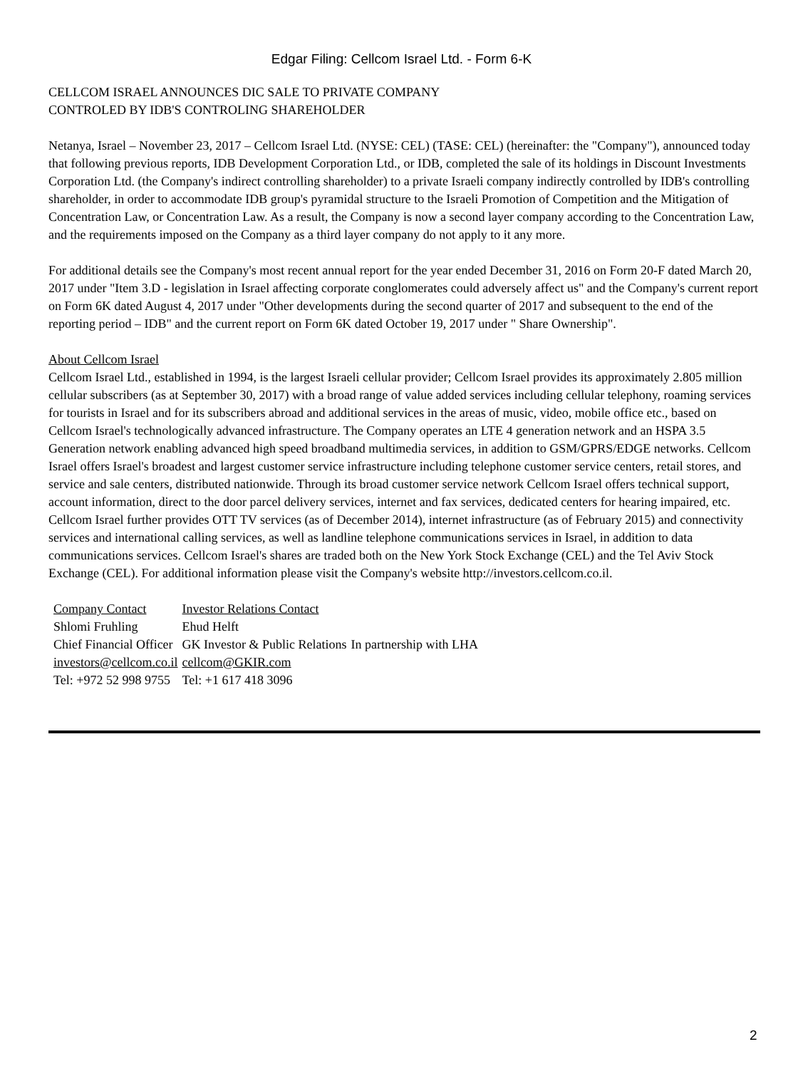Edgar Filing: Cellcom Israel Ltd. - Form 6-K
CELLCOM ISRAEL ANNOUNCES DIC SALE TO PRIVATE COMPANY
CONTROLED BY IDB'S CONTROLING SHAREHOLDER
Netanya, Israel – November 23, 2017 – Cellcom Israel Ltd. (NYSE: CEL) (TASE: CEL) (hereinafter: the "Company"), announced today that following previous reports, IDB Development Corporation Ltd., or IDB, completed the sale of its holdings in Discount Investments Corporation Ltd. (the Company's indirect controlling shareholder) to a private Israeli company indirectly controlled by IDB's controlling shareholder, in order to accommodate IDB group's pyramidal structure to the Israeli Promotion of Competition and the Mitigation of Concentration Law, or Concentration Law. As a result, the Company is now a second layer company according to the Concentration Law, and the requirements imposed on the Company as a third layer company do not apply to it any more.
For additional details see the Company's most recent annual report for the year ended December 31, 2016 on Form 20-F dated March 20, 2017 under "Item 3.D - legislation in Israel affecting corporate conglomerates could adversely affect us" and the Company's current report on Form 6K dated August 4, 2017 under "Other developments during the second quarter of 2017 and subsequent to the end of the reporting period – IDB" and the current report on Form 6K dated October 19, 2017 under " Share Ownership".
About Cellcom Israel
Cellcom Israel Ltd., established in 1994, is the largest Israeli cellular provider; Cellcom Israel provides its approximately 2.805 million cellular subscribers (as at September 30, 2017) with a broad range of value added services including cellular telephony, roaming services for tourists in Israel and for its subscribers abroad and additional services in the areas of music, video, mobile office etc., based on Cellcom Israel's technologically advanced infrastructure. The Company operates an LTE 4 generation network and an HSPA 3.5 Generation network enabling advanced high speed broadband multimedia services, in addition to GSM/GPRS/EDGE networks. Cellcom Israel offers Israel's broadest and largest customer service infrastructure including telephone customer service centers, retail stores, and service and sale centers, distributed nationwide. Through its broad customer service network Cellcom Israel offers technical support, account information, direct to the door parcel delivery services, internet and fax services, dedicated centers for hearing impaired, etc. Cellcom Israel further provides OTT TV services (as of December 2014), internet infrastructure (as of February 2015) and connectivity services and international calling services, as well as landline telephone communications services in Israel, in addition to data communications services. Cellcom Israel's shares are traded both on the New York Stock Exchange (CEL) and the Tel Aviv Stock Exchange (CEL). For additional information please visit the Company's website http://investors.cellcom.co.il.
| Company Contact | Investor Relations Contact | |
| Shlomi Fruhling | Ehud Helft | |
| Chief Financial Officer | GK Investor & Public Relations | In partnership with LHA |
| investors@cellcom.co.il | cellcom@GKIR.com | |
| Tel: +972 52 998 9755 | Tel: +1 617 418 3096 | |
2